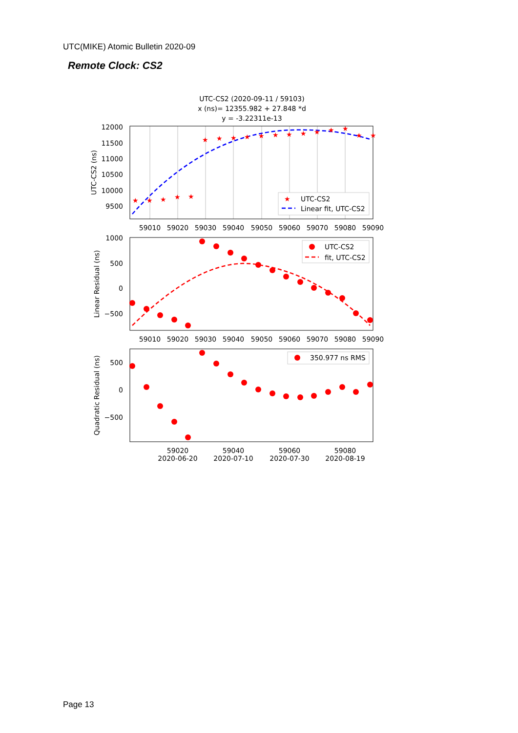UTC(MIKE) Atomic Bulletin 2020-09
Remote Clock: CS2
UTC-CS2 (2020-09-11 / 59103)
x (ns)= 12355.982 + 27.848 *d
y = -3.22311e-13
★
★
★
★
★
★
★
★
★
★
★
★
★
★
★
★
★
★
12000
11500
11000
10500
10000
9500
UTC-CS2 (ns)
★
UTC-CS2
Linear fit, UTC-CS2
59010
59020
59030
59040
59050
59060
59070
59080
59090
1000
500
0
−500
Linear Residual (ns)
UTC-CS2
fit, UTC-CS2
59010
59020
59030
59040
59050
59060
59070
59080
59090
500
0
−500
Quadratic Residual (ns)
350.977 ns RMS
59020
2020-06-20
59040
2020-07-10
59060
2020-07-30
59080
2020-08-19
Page 13